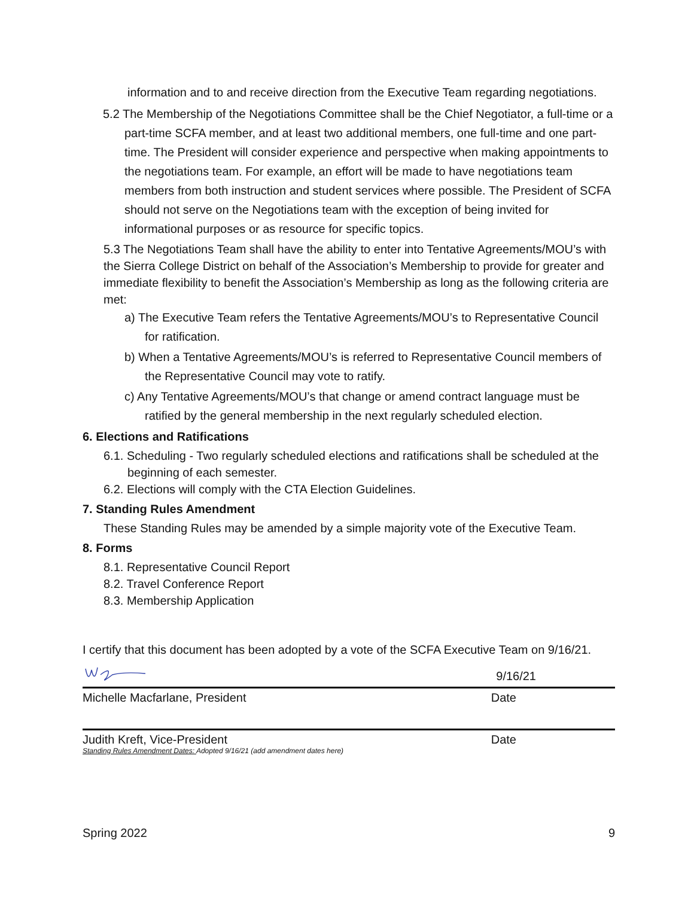information and to and receive direction from the Executive Team regarding negotiations.
5.2 The Membership of the Negotiations Committee shall be the Chief Negotiator, a full-time or a part-time SCFA member, and at least two additional members, one full-time and one part-time. The President will consider experience and perspective when making appointments to the negotiations team. For example, an effort will be made to have negotiations team members from both instruction and student services where possible. The President of SCFA should not serve on the Negotiations team with the exception of being invited for informational purposes or as resource for specific topics.
5.3 The Negotiations Team shall have the ability to enter into Tentative Agreements/MOU’s with the Sierra College District on behalf of the Association’s Membership to provide for greater and immediate flexibility to benefit the Association’s Membership as long as the following criteria are met:
a) The Executive Team refers the Tentative Agreements/MOU’s to Representative Council for ratification.
b) When a Tentative Agreements/MOU’s is referred to Representative Council members of the Representative Council may vote to ratify.
c) Any Tentative Agreements/MOU’s that change or amend contract language must be ratified by the general membership in the next regularly scheduled election.
6. Elections and Ratifications
6.1. Scheduling - Two regularly scheduled elections and ratifications shall be scheduled at the beginning of each semester.
6.2. Elections will comply with the CTA Election Guidelines.
7. Standing Rules Amendment
These Standing Rules may be amended by a simple majority vote of the Executive Team.
8. Forms
8.1. Representative Council Report
8.2. Travel Conference Report
8.3. Membership Application
I certify that this document has been adopted by a vote of the SCFA Executive Team on 9/16/21.
9/16/21
Michelle Macfarlane, President Date
Judith Kreft, Vice-President Date
Standing Rules Amendment Dates: Adopted 9/16/21 (add amendment dates here)
Spring 2022 9